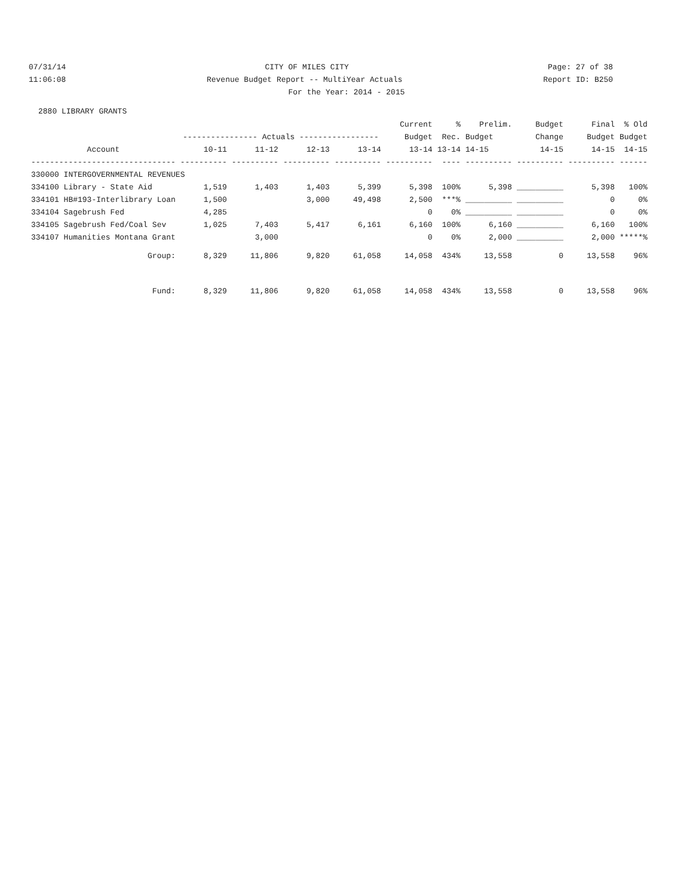07/31/14 CITY OF MILES CITY Page: 27 of 38
11:06:08 Revenue Budget Report -- MultiYear Actuals Report ID: B250
For the Year: 2014 - 2015
2880 LIBRARY GRANTS
| | | | | | Current | % | Prelim. | Budget | Final | % Old |
| --- | --- | --- | --- | --- | --- | --- | --- | --- | --- | --- |
| | ---------------- Actuals ----------------- | | | | Budget | Rec. | Budget | Change | Budget | Budget |
| Account | 10-11 | 11-12 | 12-13 | 13-14 | 13-14 | 13-14 | 14-15 | 14-15 | 14-15 | 14-15 |
| ------------------------------- | ---------- | ---------- | ---------- | ---------- | ---------- | ---- | ---------- | ---------- | ---------- | ------ |
| 330000 INTERGOVERNMENTAL REVENUES | | | | | | | | | | |
| 334100 Library - State Aid | 1,519 | 1,403 | 1,403 | 5,399 | 5,398 | 100% | 5,398 | __________ | 5,398 | 100% |
| 334101 HB#193-Interlibrary Loan | 1,500 | | 3,000 | 49,498 | 2,500 | ***% | __________ | __________ | 0 | 0% |
| 334104 Sagebrush Fed | 4,285 | | | | 0 | 0% | __________ | __________ | 0 | 0% |
| 334105 Sagebrush Fed/Coal Sev | 1,025 | 7,403 | 5,417 | 6,161 | 6,160 | 100% | 6,160 | __________ | 6,160 | 100% |
| 334107 Humanities Montana Grant | | 3,000 | | | 0 | 0% | 2,000 | __________ | 2,000 | *****% |
| Group: | 8,329 | 11,806 | 9,820 | 61,058 | 14,058 | 434% | 13,558 | 0 | 13,558 | 96% |
| Fund: | 8,329 | 11,806 | 9,820 | 61,058 | 14,058 | 434% | 13,558 | 0 | 13,558 | 96% |